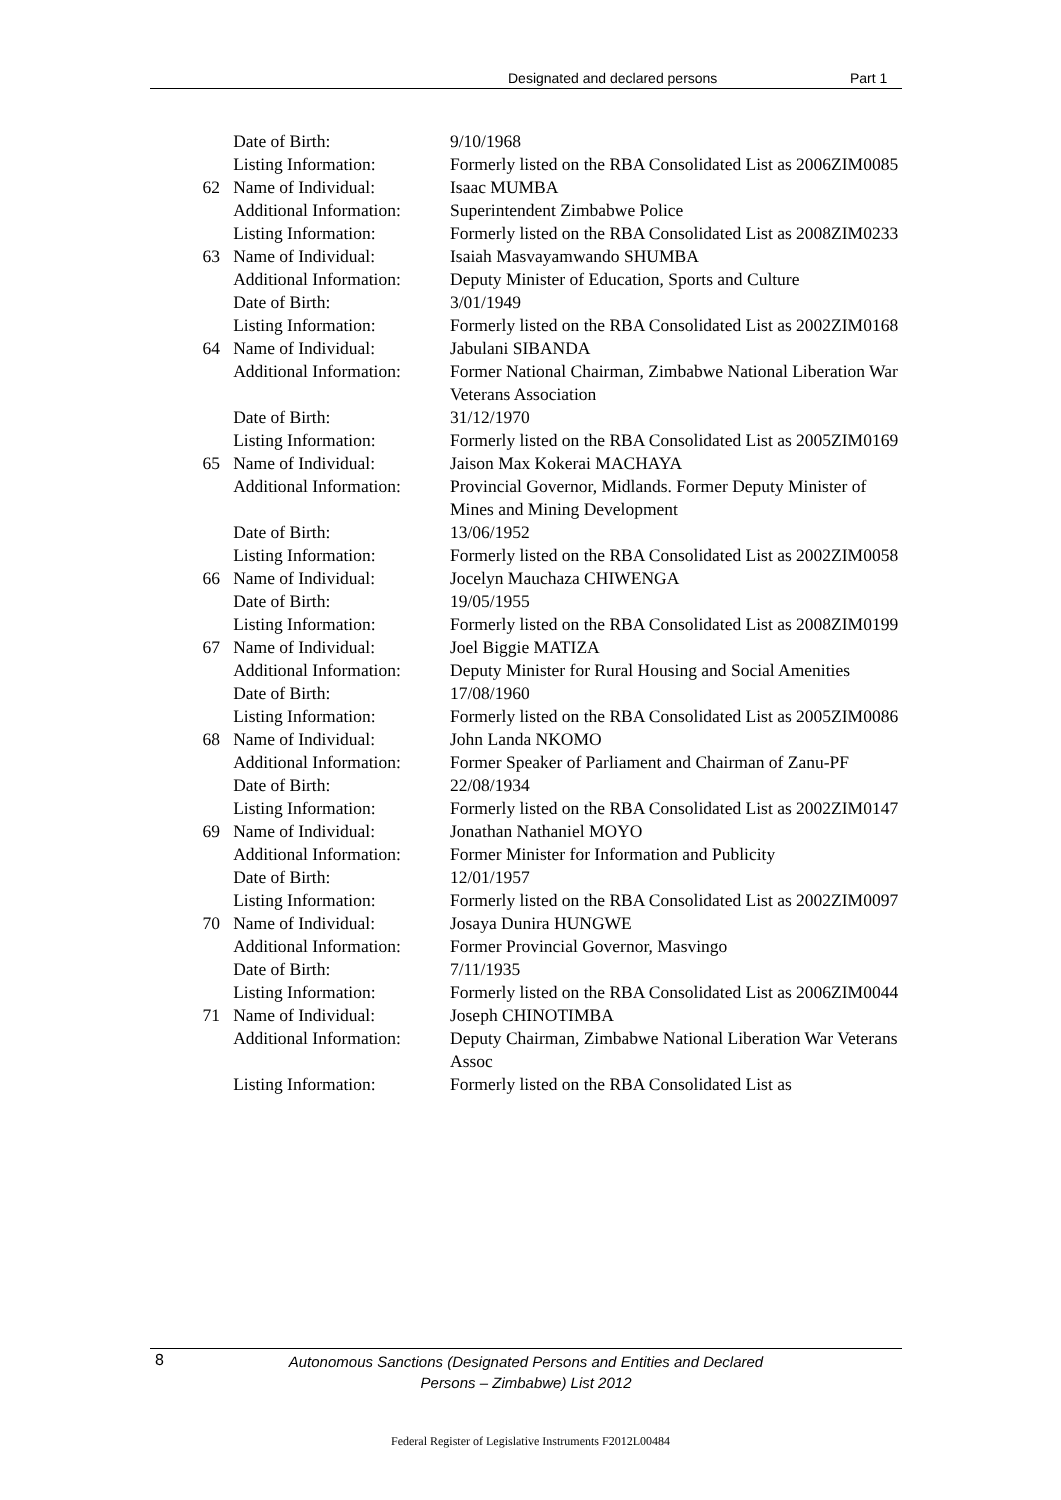Designated and declared persons Part 1
| | Date of Birth: | 9/10/1968 |
| | Listing Information: | Formerly listed on the RBA Consolidated List as 2006ZIM0085 |
| 62 | Name of Individual: | Isaac MUMBA |
| | Additional Information: | Superintendent Zimbabwe Police |
| | Listing Information: | Formerly listed on the RBA Consolidated List as 2008ZIM0233 |
| 63 | Name of Individual: | Isaiah Masvayamwando SHUMBA |
| | Additional Information: | Deputy Minister of Education, Sports and Culture |
| | Date of Birth: | 3/01/1949 |
| | Listing Information: | Formerly listed on the RBA Consolidated List as 2002ZIM0168 |
| 64 | Name of Individual: | Jabulani SIBANDA |
| | Additional Information: | Former National Chairman, Zimbabwe National Liberation War Veterans Association |
| | Date of Birth: | 31/12/1970 |
| | Listing Information: | Formerly listed on the RBA Consolidated List as 2005ZIM0169 |
| 65 | Name of Individual: | Jaison Max Kokerai MACHAYA |
| | Additional Information: | Provincial Governor, Midlands. Former Deputy Minister of Mines and Mining Development |
| | Date of Birth: | 13/06/1952 |
| | Listing Information: | Formerly listed on the RBA Consolidated List as 2002ZIM0058 |
| 66 | Name of Individual: | Jocelyn Mauchaza CHIWENGA |
| | Date of Birth: | 19/05/1955 |
| | Listing Information: | Formerly listed on the RBA Consolidated List as 2008ZIM0199 |
| 67 | Name of Individual: | Joel Biggie MATIZA |
| | Additional Information: | Deputy Minister for Rural Housing and Social Amenities |
| | Date of Birth: | 17/08/1960 |
| | Listing Information: | Formerly listed on the RBA Consolidated List as 2005ZIM0086 |
| 68 | Name of Individual: | John Landa NKOMO |
| | Additional Information: | Former Speaker of Parliament and Chairman of Zanu-PF |
| | Date of Birth: | 22/08/1934 |
| | Listing Information: | Formerly listed on the RBA Consolidated List as 2002ZIM0147 |
| 69 | Name of Individual: | Jonathan Nathaniel MOYO |
| | Additional Information: | Former Minister for Information and Publicity |
| | Date of Birth: | 12/01/1957 |
| | Listing Information: | Formerly listed on the RBA Consolidated List as 2002ZIM0097 |
| 70 | Name of Individual: | Josaya Dunira HUNGWE |
| | Additional Information: | Former Provincial Governor, Masvingo |
| | Date of Birth: | 7/11/1935 |
| | Listing Information: | Formerly listed on the RBA Consolidated List as 2006ZIM0044 |
| 71 | Name of Individual: | Joseph CHINOTIMBA |
| | Additional Information: | Deputy Chairman, Zimbabwe National Liberation War Veterans Assoc |
| | Listing Information: | Formerly listed on the RBA Consolidated List as |
8
Autonomous Sanctions (Designated Persons and Entities and Declared
Persons – Zimbabwe) List 2012
Federal Register of Legislative Instruments F2012L00484